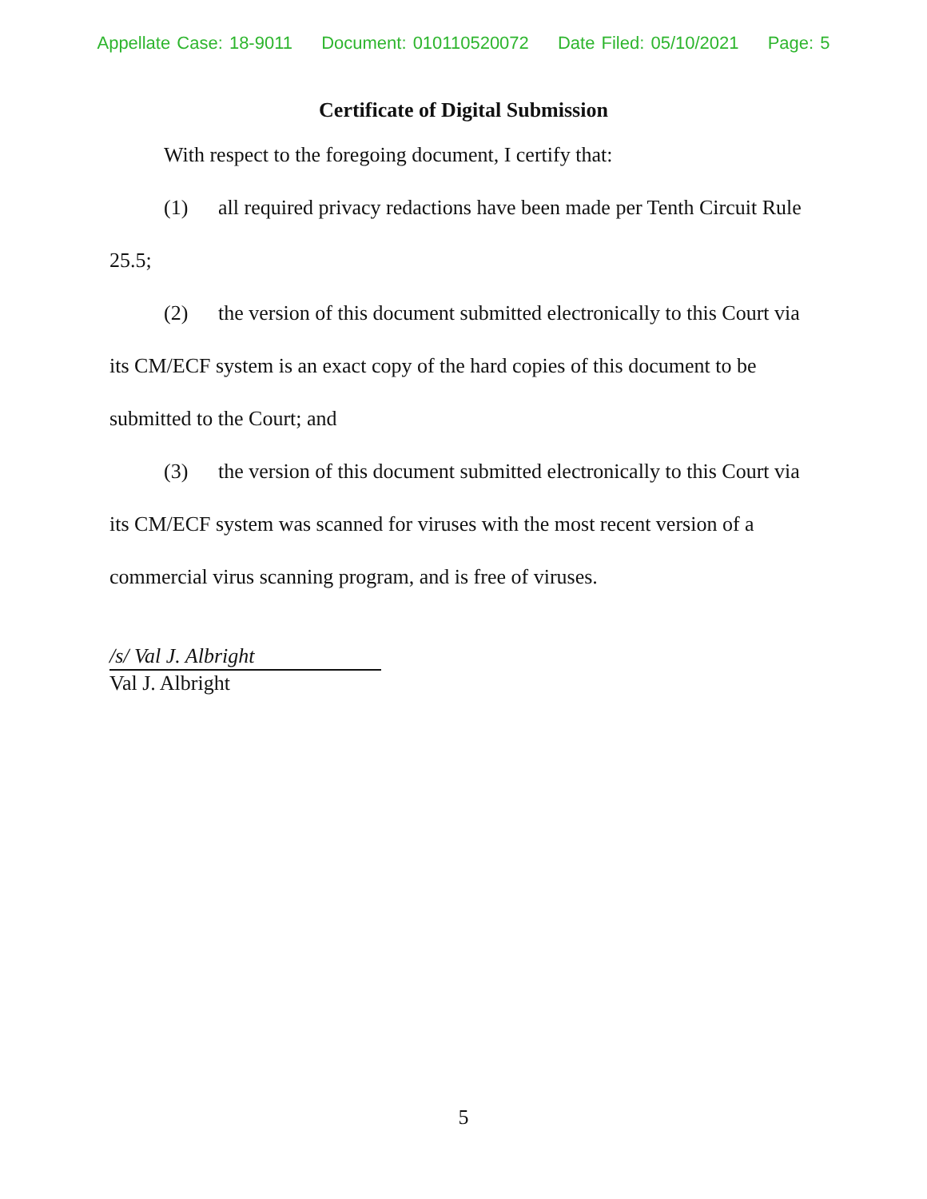Appellate Case: 18-9011 Document: 010110520072 Date Filed: 05/10/2021 Page: 5
Certificate of Digital Submission
With respect to the foregoing document, I certify that:
(1) all required privacy redactions have been made per Tenth Circuit Rule 25.5;
(2) the version of this document submitted electronically to this Court via its CM/ECF system is an exact copy of the hard copies of this document to be submitted to the Court; and
(3) the version of this document submitted electronically to this Court via its CM/ECF system was scanned for viruses with the most recent version of a commercial virus scanning program, and is free of viruses.
/s/ Val J. Albright
Val J. Albright
5